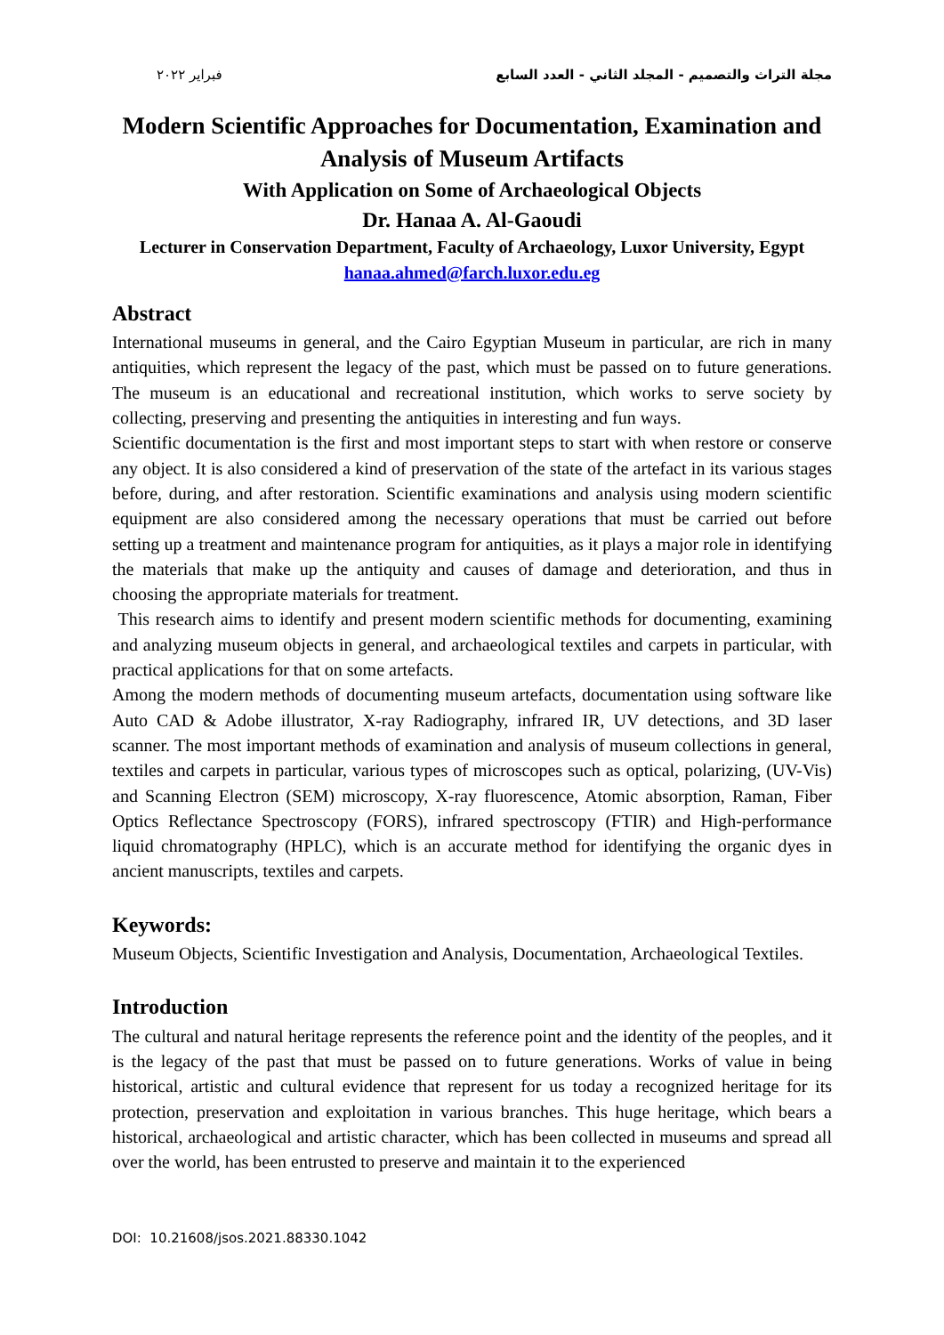مجلة التراث والتصميم - المجلد الثاني - العدد السابع فبراير ٢٠٢٢
Modern Scientific Approaches for Documentation, Examination and Analysis of Museum Artifacts
With Application on Some of Archaeological Objects
Dr. Hanaa A. Al-Gaoudi
Lecturer in Conservation Department, Faculty of Archaeology, Luxor University, Egypt
hanaa.ahmed@farch.luxor.edu.eg
Abstract
International museums in general, and the Cairo Egyptian Museum in particular, are rich in many antiquities, which represent the legacy of the past, which must be passed on to future generations. The museum is an educational and recreational institution, which works to serve society by collecting, preserving and presenting the antiquities in interesting and fun ways.
Scientific documentation is the first and most important steps to start with when restore or conserve any object. It is also considered a kind of preservation of the state of the artefact in its various stages before, during, and after restoration. Scientific examinations and analysis using modern scientific equipment are also considered among the necessary operations that must be carried out before setting up a treatment and maintenance program for antiquities, as it plays a major role in identifying the materials that make up the antiquity and causes of damage and deterioration, and thus in choosing the appropriate materials for treatment.
This research aims to identify and present modern scientific methods for documenting, examining and analyzing museum objects in general, and archaeological textiles and carpets in particular, with practical applications for that on some artefacts.
Among the modern methods of documenting museum artefacts, documentation using software like Auto CAD & Adobe illustrator, X-ray Radiography, infrared IR, UV detections, and 3D laser scanner. The most important methods of examination and analysis of museum collections in general, textiles and carpets in particular, various types of microscopes such as optical, polarizing, (UV-Vis) and Scanning Electron (SEM) microscopy, X-ray fluorescence, Atomic absorption, Raman, Fiber Optics Reflectance Spectroscopy (FORS), infrared spectroscopy (FTIR) and High-performance liquid chromatography (HPLC), which is an accurate method for identifying the organic dyes in ancient manuscripts, textiles and carpets.
Keywords:
Museum Objects, Scientific Investigation and Analysis, Documentation, Archaeological Textiles.
Introduction
The cultural and natural heritage represents the reference point and the identity of the peoples, and it is the legacy of the past that must be passed on to future generations. Works of value in being historical, artistic and cultural evidence that represent for us today a recognized heritage for its protection, preservation and exploitation in various branches. This huge heritage, which bears a historical, archaeological and artistic character, which has been collected in museums and spread all over the world, has been entrusted to preserve and maintain it to the experienced
DOI: 10.21608/jsos.2021.88330.1042